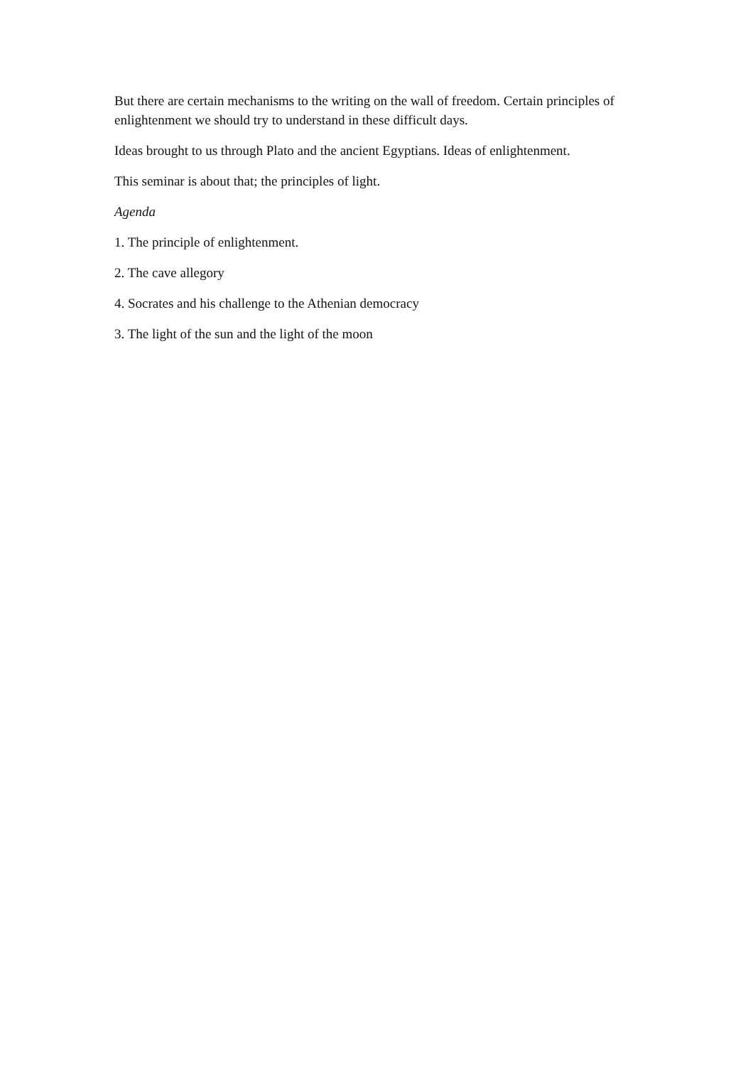But there are certain mechanisms to the writing on the wall of freedom. Certain principles of enlightenment we should try to understand in these difficult days.
Ideas brought to us through Plato and the ancient Egyptians. Ideas of enlightenment.
This seminar is about that; the principles of light.
Agenda
1. The principle of enlightenment.
2. The cave allegory
4. Socrates and his challenge to the Athenian democracy
3. The light of the sun and the light of the moon